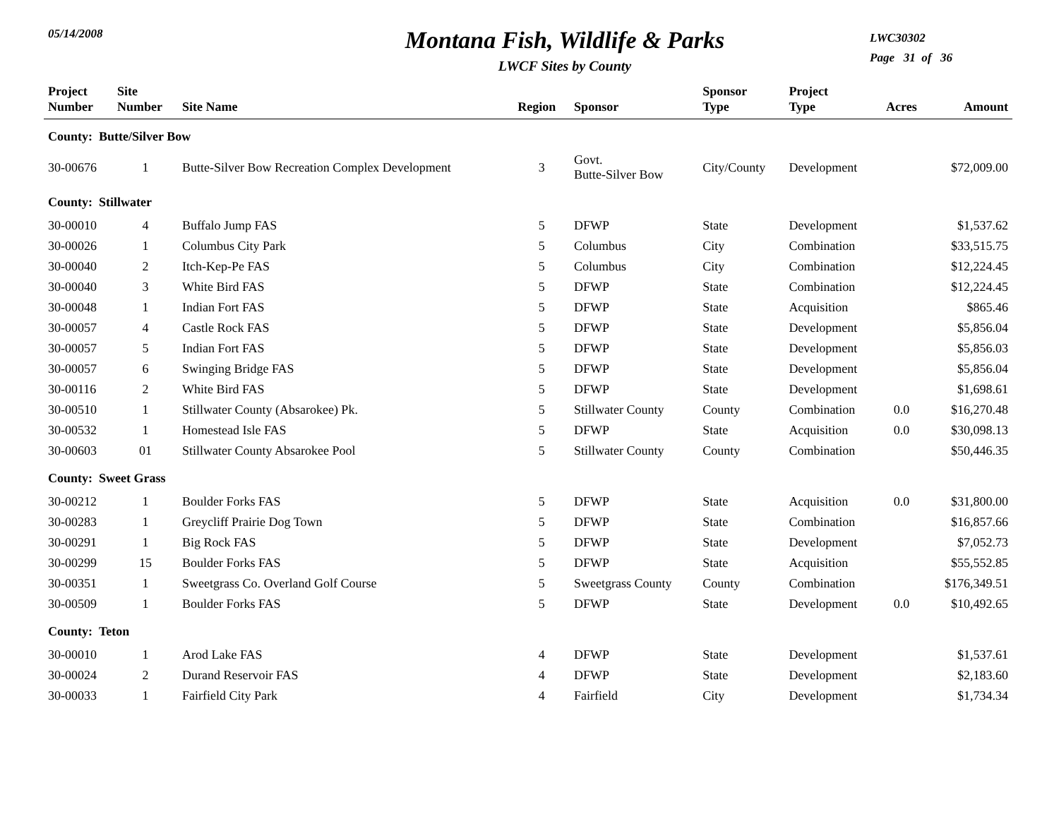05/14/2008
Montana Fish, Wildlife & Parks
LWCF Sites by County
LWC30302
Page 31 of 36
| Project Number | Site Number | Site Name | Region | Sponsor | Sponsor Type | Project Type | Acres | Amount |
| --- | --- | --- | --- | --- | --- | --- | --- | --- |
| County: Butte/Silver Bow | | | | | | | | |
| 30-00676 | 1 | Butte-Silver Bow Recreation Complex Development | 3 | Govt. Butte-Silver Bow | City/County | Development | | $72,009.00 |
| County: Stillwater | | | | | | | | |
| 30-00010 | 4 | Buffalo Jump FAS | 5 | DFWP | State | Development | | $1,537.62 |
| 30-00026 | 1 | Columbus City Park | 5 | Columbus | City | Combination | | $33,515.75 |
| 30-00040 | 2 | Itch-Kep-Pe FAS | 5 | Columbus | City | Combination | | $12,224.45 |
| 30-00040 | 3 | White Bird FAS | 5 | DFWP | State | Combination | | $12,224.45 |
| 30-00048 | 1 | Indian Fort FAS | 5 | DFWP | State | Acquisition | | $865.46 |
| 30-00057 | 4 | Castle Rock FAS | 5 | DFWP | State | Development | | $5,856.04 |
| 30-00057 | 5 | Indian Fort FAS | 5 | DFWP | State | Development | | $5,856.03 |
| 30-00057 | 6 | Swinging Bridge FAS | 5 | DFWP | State | Development | | $5,856.04 |
| 30-00116 | 2 | White Bird FAS | 5 | DFWP | State | Development | | $1,698.61 |
| 30-00510 | 1 | Stillwater County (Absarokee) Pk. | 5 | Stillwater County | County | Combination | 0.0 | $16,270.48 |
| 30-00532 | 1 | Homestead Isle FAS | 5 | DFWP | State | Acquisition | 0.0 | $30,098.13 |
| 30-00603 | 01 | Stillwater County Absarokee Pool | 5 | Stillwater County | County | Combination | | $50,446.35 |
| County: Sweet Grass | | | | | | | | |
| 30-00212 | 1 | Boulder Forks FAS | 5 | DFWP | State | Acquisition | 0.0 | $31,800.00 |
| 30-00283 | 1 | Greycliff Prairie Dog Town | 5 | DFWP | State | Combination | | $16,857.66 |
| 30-00291 | 1 | Big Rock FAS | 5 | DFWP | State | Development | | $7,052.73 |
| 30-00299 | 15 | Boulder Forks FAS | 5 | DFWP | State | Acquisition | | $55,552.85 |
| 30-00351 | 1 | Sweetgrass Co. Overland Golf Course | 5 | Sweetgrass County | County | Combination | | $176,349.51 |
| 30-00509 | 1 | Boulder Forks FAS | 5 | DFWP | State | Development | 0.0 | $10,492.65 |
| County: Teton | | | | | | | | |
| 30-00010 | 1 | Arod Lake FAS | 4 | DFWP | State | Development | | $1,537.61 |
| 30-00024 | 2 | Durand Reservoir FAS | 4 | DFWP | State | Development | | $2,183.60 |
| 30-00033 | 1 | Fairfield City Park | 4 | Fairfield | City | Development | | $1,734.34 |